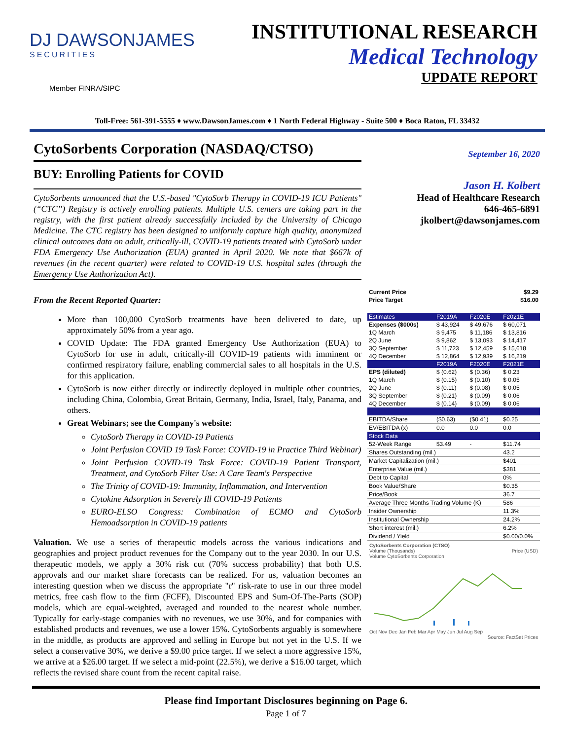DJ DAWSONJAMES
SECURITIES
Member FINRA/SIPC
INSTITUTIONAL RESEARCH
Medical Technology
UPDATE REPORT
Toll-Free: 561-391-5555 ♦ www.DawsonJames.com ♦ 1 North Federal Highway - Suite 500 ♦ Boca Raton, FL 33432
CytoSorbents Corporation (NASDAQ/CTSO)
BUY: Enrolling Patients for COVID
CytoSorbents announced that the U.S.-based "CytoSorb Therapy in COVID-19 ICU Patients" (“CTC”) Registry is actively enrolling patients. Multiple U.S. centers are taking part in the registry, with the first patient already successfully included by the University of Chicago Medicine. The CTC registry has been designed to uniformly capture high quality, anonymized clinical outcomes data on adult, critically-ill, COVID-19 patients treated with CytoSorb under FDA Emergency Use Authorization (EUA) granted in April 2020. We note that $667k of revenues (in the recent quarter) were related to COVID-19 U.S. hospital sales (through the Emergency Use Authorization Act).
From the Recent Reported Quarter:
More than 100,000 CytoSorb treatments have been delivered to date, up approximately 50% from a year ago.
COVID Update: The FDA granted Emergency Use Authorization (EUA) to CytoSorb for use in adult, critically-ill COVID-19 patients with imminent or confirmed respiratory failure, enabling commercial sales to all hospitals in the U.S. for this application.
CytoSorb is now either directly or indirectly deployed in multiple other countries, including China, Colombia, Great Britain, Germany, India, Israel, Italy, Panama, and others.
Great Webinars; see the Company's website:
CytoSorb Therapy in COVID-19 Patients
Joint Perfusion COVID 19 Task Force: COVID-19 in Practice Third Webinar)
Joint Perfusion COVID-19 Task Force: COVID-19 Patient Transport, Treatment, and CytoSorb Filter Use: A Care Team's Perspective
The Trinity of COVID-19: Immunity, Inflammation, and Intervention
Cytokine Adsorption in Severely Ill COVID-19 Patients
EURO-ELSO Congress: Combination of ECMO and CytoSorb Hemoadsorption in COVID-19 patients
Valuation. We use a series of therapeutic models across the various indications and geographies and project product revenues for the Company out to the year 2030. In our U.S. therapeutic models, we apply a 30% risk cut (70% success probability) that both U.S. approvals and our market share forecasts can be realized. For us, valuation becomes an interesting question when we discuss the appropriate "r" risk-rate to use in our three model metrics, free cash flow to the firm (FCFF), Discounted EPS and Sum-Of-The-Parts (SOP) models, which are equal-weighted, averaged and rounded to the nearest whole number. Typically for early-stage companies with no revenues, we use 30%, and for companies with established products and revenues, we use a lower 15%. CytoSorbents arguably is somewhere in the middle, as products are approved and selling in Europe but not yet in the U.S. If we select a conservative 30%, we derive a $9.00 price target. If we select a more aggressive 15%, we arrive at a $26.00 target. If we select a mid-point (22.5%), we derive a $16.00 target, which reflects the revised share count from the recent capital raise.
September 16, 2020
Jason H. Kolbert
Head of Healthcare Research
646-465-6891
jkolbert@dawsonjames.com
| Current Price | $9.29 |
| Price Target | $16.00 |
| Estimates | F2019A | F2020E | F2021E |
| Expenses ($000s) | $ 43,924 | $ 49,676 | $ 60,071 |
| 1Q March | $ 9,475 | $ 11,186 | $ 13,816 |
| 2Q June | $ 9,862 | $ 13,093 | $ 14,417 |
| 3Q September | $ 11,723 | $ 12,459 | $ 15,618 |
| 4Q December | $ 12,864 | $ 12,939 | $ 16,219 |
| | F2019A | F2020E | F2021E |
| EPS (diluted) | $ (0.62) | $ (0.36) | $ 0.23 |
| 1Q March | $ (0.15) | $ (0.10) | $ 0.05 |
| 2Q June | $ (0.11) | $ (0.08) | $ 0.05 |
| 3Q September | $ (0.21) | $ (0.09) | $ 0.06 |
| 4Q December | $ (0.14) | $ (0.09) | $ 0.06 |
| EBITDA/Share | ($0.63) | ($0.41) | $0.25 |
| EV/EBITDA (x) | 0.0 | 0.0 | 0.0 |
| Stock Data | | | |
| 52-Week Range | $3.49 | - | $11.74 |
| Shares Outstanding (mil.) | | | 43.2 |
| Market Capitalization (mil.) | | | $401 |
| Enterprise Value (mil.) | | | $381 |
| Debt to Capital | | | 0% |
| Book Value/Share | | | $0.35 |
| Price/Book | | | 36.7 |
| Average Three Months Trading Volume (K) | | | 586 |
| Insider Ownership | | | 11.3% |
| Institutional Ownership | | | 24.2% |
| Short interest (mil.) | | | 6.2% |
| Dividend / Yield | | | $0.00/0.0% |
CytoSorbents Corporation (CTSO)
Volume (Thousands) Price (USD)
Volume CytoSorbents Corporation
Oct Nov Dec Jan Feb Mar Apr May Jun Jul Aug Sep
Source: FactSet Prices
Please find Important Disclosures beginning on Page 6.
Page 1 of 7